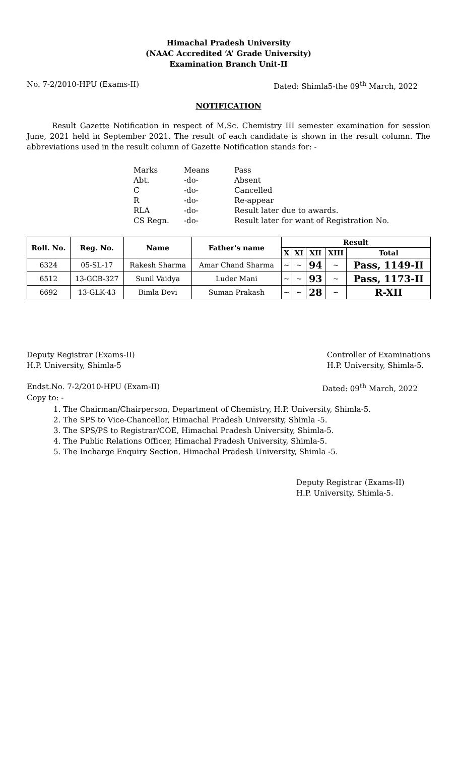Himachal Pradesh University
(NAAC Accredited ‘A’ Grade University)
Examination Branch Unit-II
No. 7-2/2010-HPU (Exams-II) Dated: Shimla5-the 09<sup>th</sup> March, 2022
NOTIFICATION
Result Gazette Notification in respect of M.Sc. Chemistry III semester examination for session June, 2021 held in September 2021. The result of each candidate is shown in the result column. The abbreviations used in the result column of Gazette Notification stands for: -
| Marks | Means | Pass |
| Abt. | -do- | Absent |
| C | -do- | Cancelled |
| R | -do- | Re-appear |
| RLA | -do- | Result later due to awards. |
| CS Regn. | -do- | Result later for want of Registration No. |
| Roll. No. | Reg. No. | Name | Father's name | Result | | | | |
| --- | --- | --- | --- | --- | --- | --- | --- | --- |
| | | | | X | XI | XII | XIII | Total |
| 6324 | 05-SL-17 | Rakesh Sharma | Amar Chand Sharma | ~ | ~ | 94 | ~ | Pass, 1149-II |
| 6512 | 13-GCB-327 | Sunil Vaidya | Luder Mani | ~ | ~ | 93 | ~ | Pass, 1173-II |
| 6692 | 13-GLK-43 | Bimla Devi | Suman Prakash | ~ | ~ | 28 | ~ | R-XII |
Deputy Registrar (Exams-II)
H.P. University, Shimla-5 Controller of Examinations
H.P. University, Shimla-5.
Endst.No. 7-2/2010-HPU (Exam-II) Dated: 09<sup>th</sup> March, 2022
Copy to: -
1. The Chairman/Chairperson, Department of Chemistry, H.P. University, Shimla-5.
2. The SPS to Vice-Chancellor, Himachal Pradesh University, Shimla -5.
3. The SPS/PS to Registrar/COE, Himachal Pradesh University, Shimla-5.
4. The Public Relations Officer, Himachal Pradesh University, Shimla-5.
5. The Incharge Enquiry Section, Himachal Pradesh University, Shimla -5.
Deputy Registrar (Exams-II)
H.P. University, Shimla-5.